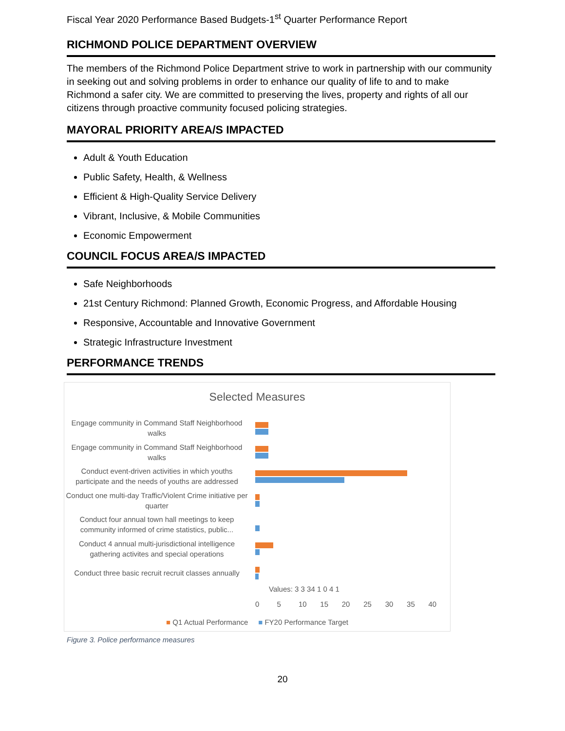Fiscal Year 2020 Performance Based Budgets-1<sup>st</sup> Quarter Performance Report
RICHMOND POLICE DEPARTMENT OVERVIEW
The members of the Richmond Police Department strive to work in partnership with our community in seeking out and solving problems in order to enhance our quality of life to and to make Richmond a safer city. We are committed to preserving the lives, property and rights of all our citizens through proactive community focused policing strategies.
MAYORAL PRIORITY AREA/S IMPACTED
Adult & Youth Education
Public Safety, Health, & Wellness
Efficient & High-Quality Service Delivery
Vibrant, Inclusive, & Mobile Communities
Economic Empowerment
COUNCIL FOCUS AREA/S IMPACTED
Safe Neighborhoods
21st Century Richmond: Planned Growth, Economic Progress, and Affordable Housing
Responsive, Accountable and Innovative Government
Strategic Infrastructure Investment
PERFORMANCE TRENDS
Selected Measures
Engage community in Command Staff Neighborhood walks
Engage community in Command Staff Neighborhood walks
Conduct event-driven activities in which youths participate and the needs of youths are addressed
Conduct one multi-day Traffic/Violent Crime initiative per quarter
Conduct four annual town hall meetings to keep community informed of crime statistics, public...
Conduct 4 annual multi-jurisdictional intelligence gathering activites and special operations
Conduct three basic recruit recruit classes annually
Values: 3 3 34 1 0 4 1
0 5 10 15 20 25 30 35 40
■ Q1 Actual Performance ■ FY20 Performance Target
Figure 3. Police performance measures
20